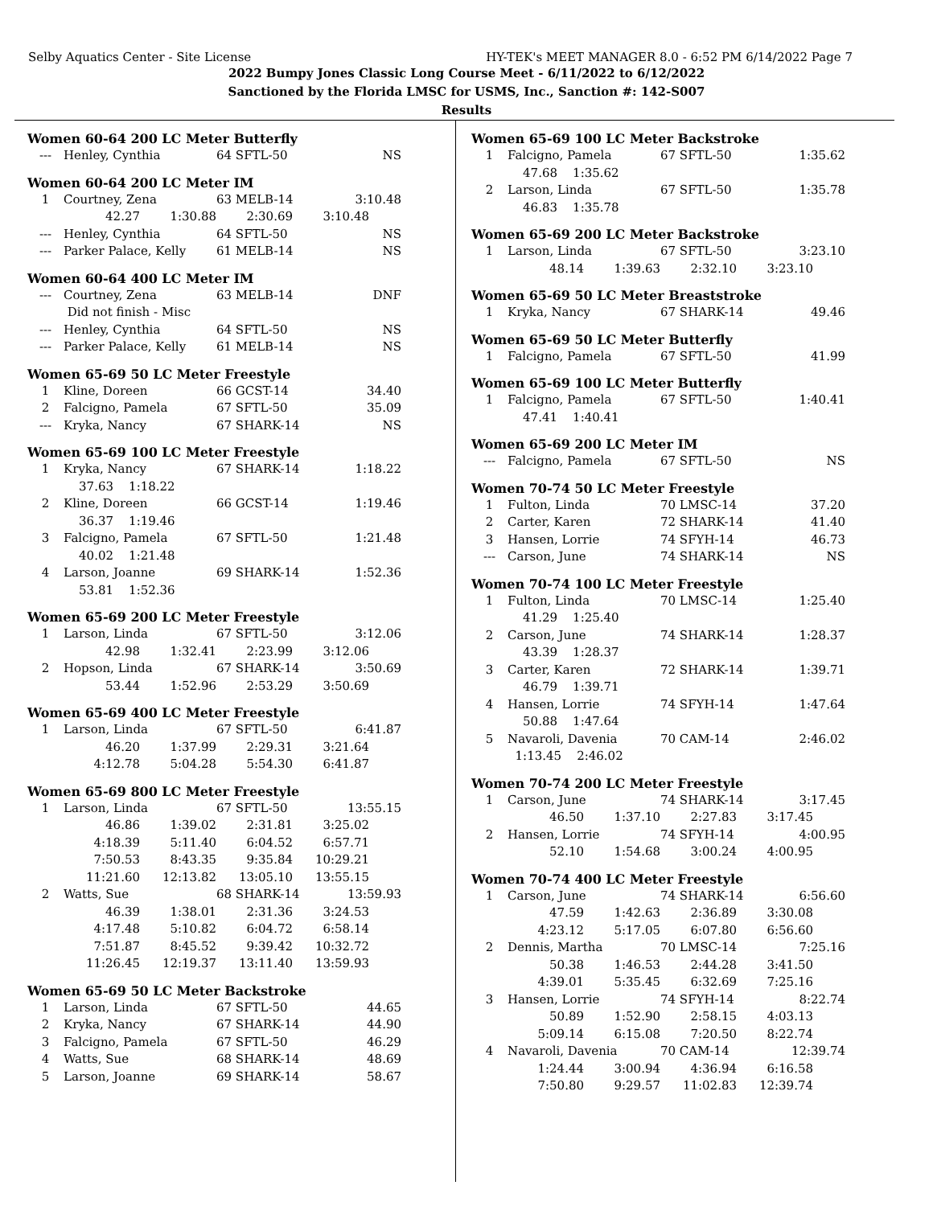Selby Aquatics Center - Site License HY-TEK's MEET MANAGER 8.0 - 6:52 PM 6/14/2022 Page 7
2022 Bumpy Jones Classic Long Course Meet - 6/11/2022 to 6/12/2022
Sanctioned by the Florida LMSC for USMS, Inc., Sanction #: 142-S007
Results
Women 60-64 200 LC Meter Butterfly
| --- | Henley, Cynthia | 64 SFTL-50 | NS |
Women 60-64 200 LC Meter IM
| 1 | Courtney, Zena | 63 MELB-14 | 3:10.48 |
| | 42.27 | 1:30.88 | 2:30.69 | 3:10.48 |
| --- | Henley, Cynthia | 64 SFTL-50 | NS |
| --- | Parker Palace, Kelly | 61 MELB-14 | NS |
Women 60-64 400 LC Meter IM
| --- | Courtney, Zena | 63 MELB-14 | DNF |
| | Did not finish - Misc | | |
| --- | Henley, Cynthia | 64 SFTL-50 | NS |
| --- | Parker Palace, Kelly | 61 MELB-14 | NS |
Women 65-69 50 LC Meter Freestyle
| 1 | Kline, Doreen | 66 GCST-14 | 34.40 |
| 2 | Falcigno, Pamela | 67 SFTL-50 | 35.09 |
| --- | Kryka, Nancy | 67 SHARK-14 | NS |
Women 65-69 100 LC Meter Freestyle
| 1 | Kryka, Nancy | 67 SHARK-14 | 1:18.22 |
| | 37.63 1:18.22 | | |
| 2 | Kline, Doreen | 66 GCST-14 | 1:19.46 |
| | 36.37 1:19.46 | | |
| 3 | Falcigno, Pamela | 67 SFTL-50 | 1:21.48 |
| | 40.02 1:21.48 | | |
| 4 | Larson, Joanne | 69 SHARK-14 | 1:52.36 |
| | 53.81 1:52.36 | | |
Women 65-69 200 LC Meter Freestyle
| 1 | Larson, Linda | 67 SFTL-50 | 3:12.06 |
| | 42.98 | 1:32.41 | 2:23.99 | 3:12.06 |
| 2 | Hopson, Linda | 67 SHARK-14 | 3:50.69 |
| | 53.44 | 1:52.96 | 2:53.29 | 3:50.69 |
Women 65-69 400 LC Meter Freestyle
| 1 | Larson, Linda | 67 SFTL-50 | 6:41.87 |
| | 46.20 | 1:37.99 | 2:29.31 | 3:21.64 |
| | 4:12.78 | 5:04.28 | 5:54.30 | 6:41.87 |
Women 65-69 800 LC Meter Freestyle
| 1 | Larson, Linda | 67 SFTL-50 | 13:55.15 |
| | 46.86 | 1:39.02 | 2:31.81 | 3:25.02 |
| | 4:18.39 | 5:11.40 | 6:04.52 | 6:57.71 |
| | 7:50.53 | 8:43.35 | 9:35.84 | 10:29.21 |
| | 11:21.60 | 12:13.82 | 13:05.10 | 13:55.15 |
| 2 | Watts, Sue | 68 SHARK-14 | 13:59.93 |
| | 46.39 | 1:38.01 | 2:31.36 | 3:24.53 |
| | 4:17.48 | 5:10.82 | 6:04.72 | 6:58.14 |
| | 7:51.87 | 8:45.52 | 9:39.42 | 10:32.72 |
| | 11:26.45 | 12:19.37 | 13:11.40 | 13:59.93 |
Women 65-69 50 LC Meter Backstroke
| 1 | Larson, Linda | 67 SFTL-50 | 44.65 |
| 2 | Kryka, Nancy | 67 SHARK-14 | 44.90 |
| 3 | Falcigno, Pamela | 67 SFTL-50 | 46.29 |
| 4 | Watts, Sue | 68 SHARK-14 | 48.69 |
| 5 | Larson, Joanne | 69 SHARK-14 | 58.67 |
Women 65-69 100 LC Meter Backstroke
| 1 | Falcigno, Pamela | 67 SFTL-50 | 1:35.62 |
| | 47.68 1:35.62 | | |
| 2 | Larson, Linda | 67 SFTL-50 | 1:35.78 |
| | 46.83 1:35.78 | | |
Women 65-69 200 LC Meter Backstroke
| 1 | Larson, Linda | 67 SFTL-50 | 3:23.10 |
| | 48.14 | 1:39.63 | 2:32.10 | 3:23.10 |
Women 65-69 50 LC Meter Breaststroke
| 1 | Kryka, Nancy | 67 SHARK-14 | 49.46 |
Women 65-69 50 LC Meter Butterfly
| 1 | Falcigno, Pamela | 67 SFTL-50 | 41.99 |
Women 65-69 100 LC Meter Butterfly
| 1 | Falcigno, Pamela | 67 SFTL-50 | 1:40.41 |
| | 47.41 1:40.41 | | |
Women 65-69 200 LC Meter IM
| --- | Falcigno, Pamela | 67 SFTL-50 | NS |
Women 70-74 50 LC Meter Freestyle
| 1 | Fulton, Linda | 70 LMSC-14 | 37.20 |
| 2 | Carter, Karen | 72 SHARK-14 | 41.40 |
| 3 | Hansen, Lorrie | 74 SFYH-14 | 46.73 |
| --- | Carson, June | 74 SHARK-14 | NS |
Women 70-74 100 LC Meter Freestyle
| 1 | Fulton, Linda | 70 LMSC-14 | 1:25.40 |
| | 41.29 1:25.40 | | |
| 2 | Carson, June | 74 SHARK-14 | 1:28.37 |
| | 43.39 1:28.37 | | |
| 3 | Carter, Karen | 72 SHARK-14 | 1:39.71 |
| | 46.79 1:39.71 | | |
| 4 | Hansen, Lorrie | 74 SFYH-14 | 1:47.64 |
| | 50.88 1:47.64 | | |
| 5 | Navaroli, Davenia | 70 CAM-14 | 2:46.02 |
| | 1:13.45 2:46.02 | | |
Women 70-74 200 LC Meter Freestyle
| 1 | Carson, June | 74 SHARK-14 | 3:17.45 |
| | 46.50 | 1:37.10 | 2:27.83 | 3:17.45 |
| 2 | Hansen, Lorrie | 74 SFYH-14 | 4:00.95 |
| | 52.10 | 1:54.68 | 3:00.24 | 4:00.95 |
Women 70-74 400 LC Meter Freestyle
| 1 | Carson, June | 74 SHARK-14 | 6:56.60 |
| | 47.59 | 1:42.63 | 2:36.89 | 3:30.08 |
| | 4:23.12 | 5:17.05 | 6:07.80 | 6:56.60 |
| 2 | Dennis, Martha | 70 LMSC-14 | 7:25.16 |
| | 50.38 | 1:46.53 | 2:44.28 | 3:41.50 |
| | 4:39.01 | 5:35.45 | 6:32.69 | 7:25.16 |
| 3 | Hansen, Lorrie | 74 SFYH-14 | 8:22.74 |
| | 50.89 | 1:52.90 | 2:58.15 | 4:03.13 |
| | 5:09.14 | 6:15.08 | 7:20.50 | 8:22.74 |
| 4 | Navaroli, Davenia | 70 CAM-14 | 12:39.74 |
| | 1:24.44 | 3:00.94 | 4:36.94 | 6:16.58 |
| | 7:50.80 | 9:29.57 | 11:02.83 | 12:39.74 |